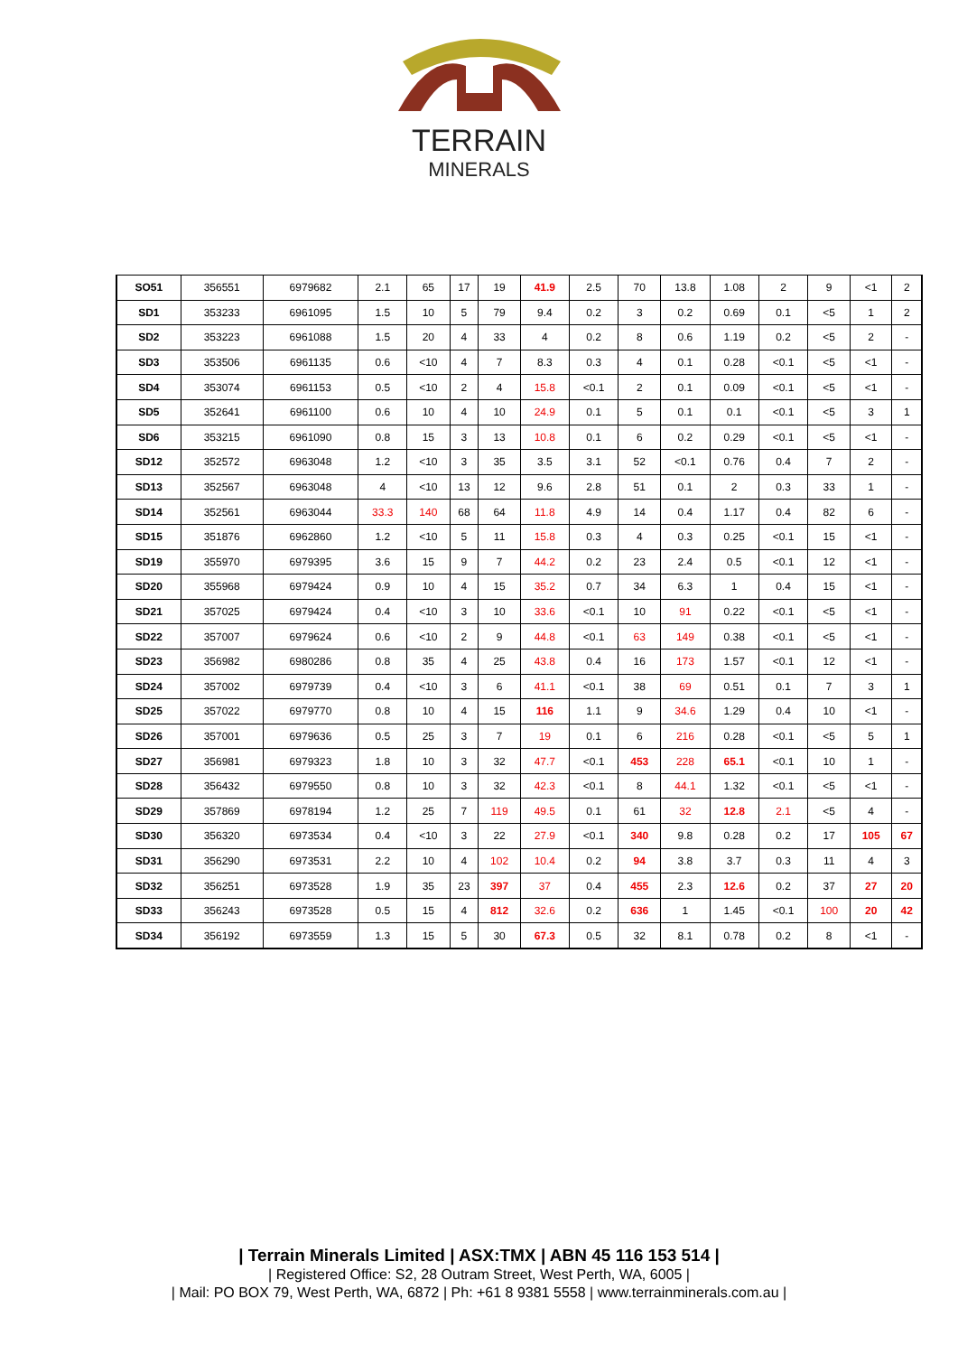TERRAIN
MINERALS
| SO51 | 356551 | 6979682 | 2.1 | 65 | 17 | 19 | 41.9 | 2.5 | 70 | 13.8 | 1.08 | 2 | 9 | <1 | 2 |
| SD1 | 353233 | 6961095 | 1.5 | 10 | 5 | 79 | 9.4 | 0.2 | 3 | 0.2 | 0.69 | 0.1 | <5 | 1 | 2 |
| SD2 | 353223 | 6961088 | 1.5 | 20 | 4 | 33 | 4 | 0.2 | 8 | 0.6 | 1.19 | 0.2 | <5 | 2 | - |
| SD3 | 353506 | 6961135 | 0.6 | <10 | 4 | 7 | 8.3 | 0.3 | 4 | 0.1 | 0.28 | <0.1 | <5 | <1 | - |
| SD4 | 353074 | 6961153 | 0.5 | <10 | 2 | 4 | 15.8 | <0.1 | 2 | 0.1 | 0.09 | <0.1 | <5 | <1 | - |
| SD5 | 352641 | 6961100 | 0.6 | 10 | 4 | 10 | 24.9 | 0.1 | 5 | 0.1 | 0.1 | <0.1 | <5 | 3 | 1 |
| SD6 | 353215 | 6961090 | 0.8 | 15 | 3 | 13 | 10.8 | 0.1 | 6 | 0.2 | 0.29 | <0.1 | <5 | <1 | - |
| SD12 | 352572 | 6963048 | 1.2 | <10 | 3 | 35 | 3.5 | 3.1 | 52 | <0.1 | 0.76 | 0.4 | 7 | 2 | - |
| SD13 | 352567 | 6963048 | 4 | <10 | 13 | 12 | 9.6 | 2.8 | 51 | 0.1 | 2 | 0.3 | 33 | 1 | - |
| SD14 | 352561 | 6963044 | 33.3 | 140 | 68 | 64 | 11.8 | 4.9 | 14 | 0.4 | 1.17 | 0.4 | 82 | 6 | - |
| SD15 | 351876 | 6962860 | 1.2 | <10 | 5 | 11 | 15.8 | 0.3 | 4 | 0.3 | 0.25 | <0.1 | 15 | <1 | - |
| SD19 | 355970 | 6979395 | 3.6 | 15 | 9 | 7 | 44.2 | 0.2 | 23 | 2.4 | 0.5 | <0.1 | 12 | <1 | - |
| SD20 | 355968 | 6979424 | 0.9 | 10 | 4 | 15 | 35.2 | 0.7 | 34 | 6.3 | 1 | 0.4 | 15 | <1 | - |
| SD21 | 357025 | 6979424 | 0.4 | <10 | 3 | 10 | 33.6 | <0.1 | 10 | 91 | 0.22 | <0.1 | <5 | <1 | - |
| SD22 | 357007 | 6979624 | 0.6 | <10 | 2 | 9 | 44.8 | <0.1 | 63 | 149 | 0.38 | <0.1 | <5 | <1 | - |
| SD23 | 356982 | 6980286 | 0.8 | 35 | 4 | 25 | 43.8 | 0.4 | 16 | 173 | 1.57 | <0.1 | 12 | <1 | - |
| SD24 | 357002 | 6979739 | 0.4 | <10 | 3 | 6 | 41.1 | <0.1 | 38 | 69 | 0.51 | 0.1 | 7 | 3 | 1 |
| SD25 | 357022 | 6979770 | 0.8 | 10 | 4 | 15 | 116 | 1.1 | 9 | 34.6 | 1.29 | 0.4 | 10 | <1 | - |
| SD26 | 357001 | 6979636 | 0.5 | 25 | 3 | 7 | 19 | 0.1 | 6 | 216 | 0.28 | <0.1 | <5 | 5 | 1 |
| SD27 | 356981 | 6979323 | 1.8 | 10 | 3 | 32 | 47.7 | <0.1 | 453 | 228 | 65.1 | <0.1 | 10 | 1 | - |
| SD28 | 356432 | 6979550 | 0.8 | 10 | 3 | 32 | 42.3 | <0.1 | 8 | 44.1 | 1.32 | <0.1 | <5 | <1 | - |
| SD29 | 357869 | 6978194 | 1.2 | 25 | 7 | 119 | 49.5 | 0.1 | 61 | 32 | 12.8 | 2.1 | <5 | 4 | - |
| SD30 | 356320 | 6973534 | 0.4 | <10 | 3 | 22 | 27.9 | <0.1 | 340 | 9.8 | 0.28 | 0.2 | 17 | 105 | 67 |
| SD31 | 356290 | 6973531 | 2.2 | 10 | 4 | 102 | 10.4 | 0.2 | 94 | 3.8 | 3.7 | 0.3 | 11 | 4 | 3 |
| SD32 | 356251 | 6973528 | 1.9 | 35 | 23 | 397 | 37 | 0.4 | 455 | 2.3 | 12.6 | 0.2 | 37 | 27 | 20 |
| SD33 | 356243 | 6973528 | 0.5 | 15 | 4 | 812 | 32.6 | 0.2 | 636 | 1 | 1.45 | <0.1 | 100 | 20 | 42 |
| SD34 | 356192 | 6973559 | 1.3 | 15 | 5 | 30 | 67.3 | 0.5 | 32 | 8.1 | 0.78 | 0.2 | 8 | <1 | - |
| Terrain Minerals Limited | ASX:TMX | ABN 45 116 153 514 |
| Registered Office: S2, 28 Outram Street, West Perth, WA, 6005 |
| Mail: PO BOX 79, West Perth, WA, 6872 | Ph: +61 8 9381 5558 | www.terrainminerals.com.au |